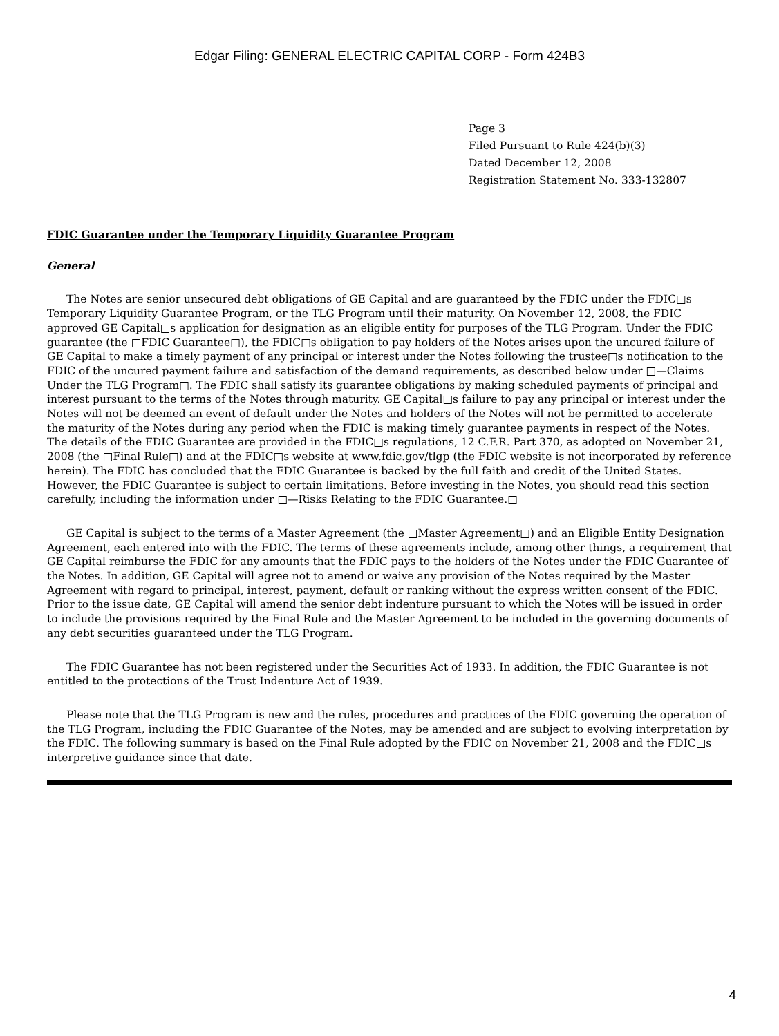Edgar Filing: GENERAL ELECTRIC CAPITAL CORP - Form 424B3
Page 3
Filed Pursuant to Rule 424(b)(3)
Dated December 12, 2008
Registration Statement No. 333-132807
FDIC Guarantee under the Temporary Liquidity Guarantee Program
General
The Notes are senior unsecured debt obligations of GE Capital and are guaranteed by the FDIC under the FDIC□s Temporary Liquidity Guarantee Program, or the TLG Program until their maturity. On November 12, 2008, the FDIC approved GE Capital□s application for designation as an eligible entity for purposes of the TLG Program. Under the FDIC guarantee (the □FDIC Guarantee□), the FDIC□s obligation to pay holders of the Notes arises upon the uncured failure of GE Capital to make a timely payment of any principal or interest under the Notes following the trustee□s notification to the FDIC of the uncured payment failure and satisfaction of the demand requirements, as described below under □—Claims Under the TLG Program□. The FDIC shall satisfy its guarantee obligations by making scheduled payments of principal and interest pursuant to the terms of the Notes through maturity. GE Capital□s failure to pay any principal or interest under the Notes will not be deemed an event of default under the Notes and holders of the Notes will not be permitted to accelerate the maturity of the Notes during any period when the FDIC is making timely guarantee payments in respect of the Notes. The details of the FDIC Guarantee are provided in the FDIC□s regulations, 12 C.F.R. Part 370, as adopted on November 21, 2008 (the □Final Rule□) and at the FDIC□s website at www.fdic.gov/tlgp (the FDIC website is not incorporated by reference herein). The FDIC has concluded that the FDIC Guarantee is backed by the full faith and credit of the United States. However, the FDIC Guarantee is subject to certain limitations. Before investing in the Notes, you should read this section carefully, including the information under □—Risks Relating to the FDIC Guarantee.□
GE Capital is subject to the terms of a Master Agreement (the □Master Agreement□) and an Eligible Entity Designation Agreement, each entered into with the FDIC. The terms of these agreements include, among other things, a requirement that GE Capital reimburse the FDIC for any amounts that the FDIC pays to the holders of the Notes under the FDIC Guarantee of the Notes. In addition, GE Capital will agree not to amend or waive any provision of the Notes required by the Master Agreement with regard to principal, interest, payment, default or ranking without the express written consent of the FDIC. Prior to the issue date, GE Capital will amend the senior debt indenture pursuant to which the Notes will be issued in order to include the provisions required by the Final Rule and the Master Agreement to be included in the governing documents of any debt securities guaranteed under the TLG Program.
The FDIC Guarantee has not been registered under the Securities Act of 1933. In addition, the FDIC Guarantee is not entitled to the protections of the Trust Indenture Act of 1939.
Please note that the TLG Program is new and the rules, procedures and practices of the FDIC governing the operation of the TLG Program, including the FDIC Guarantee of the Notes, may be amended and are subject to evolving interpretation by the FDIC. The following summary is based on the Final Rule adopted by the FDIC on November 21, 2008 and the FDIC□s interpretive guidance since that date.
4